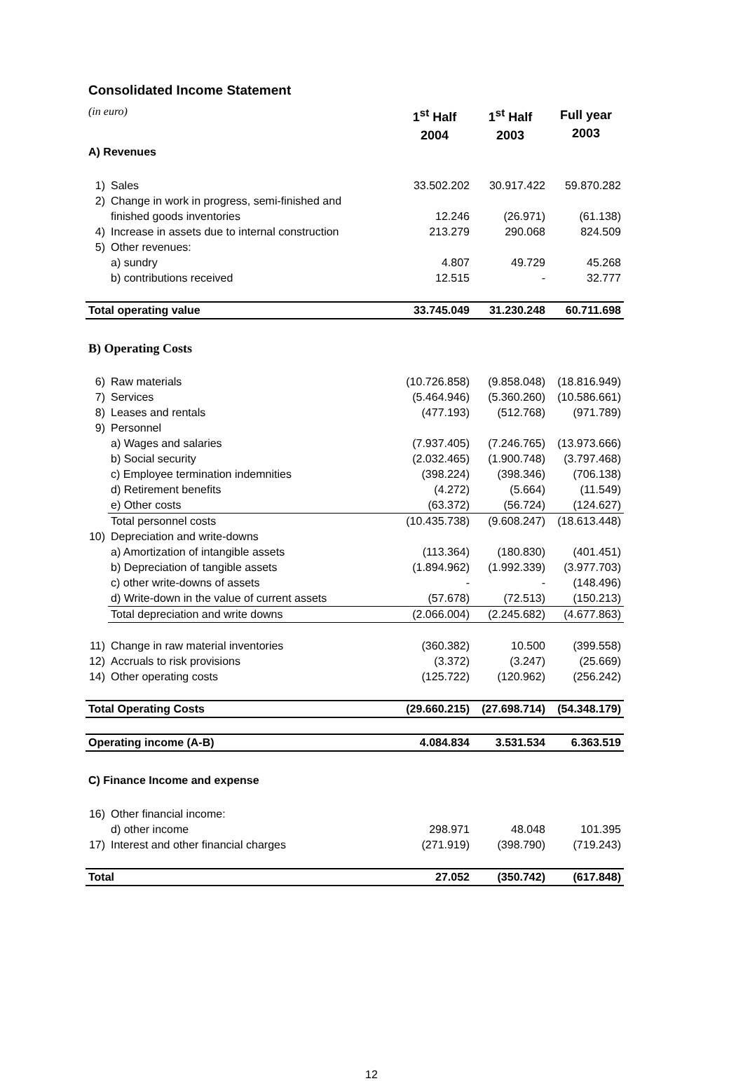Consolidated Income Statement
| (in euro) | | 1<sup>st</sup> Half 2004 | 1<sup>st</sup> Half 2003 | Full year 2003 |
| A) Revenues | | | | |
| 1) | Sales | 33.502.202 | 30.917.422 | 59.870.282 |
| 2) | Change in work in progress, semi-finished and | | | |
| | finished goods inventories | 12.246 | (26.971) | (61.138) |
| 4) | Increase in assets due to internal construction | 213.279 | 290.068 | 824.509 |
| 5) | Other revenues: | | | |
| | a) sundry | 4.807 | 49.729 | 45.268 |
| | b) contributions received | 12.515 | - | 32.777 |
| Total operating value | | 33.745.049 | 31.230.248 | 60.711.698 |
| B) Operating Costs | | | | |
| 6) | Raw materials | (10.726.858) | (9.858.048) | (18.816.949) |
| 7) | Services | (5.464.946) | (5.360.260) | (10.586.661) |
| 8) | Leases and rentals | (477.193) | (512.768) | (971.789) |
| 9) | Personnel | | | |
| | a) Wages and salaries | (7.937.405) | (7.246.765) | (13.973.666) |
| | b) Social security | (2.032.465) | (1.900.748) | (3.797.468) |
| | c) Employee termination indemnities | (398.224) | (398.346) | (706.138) |
| | d) Retirement benefits | (4.272) | (5.664) | (11.549) |
| | e) Other costs | (63.372) | (56.724) | (124.627) |
| | Total personnel costs | (10.435.738) | (9.608.247) | (18.613.448) |
| 10) | Depreciation and write-downs | | | |
| | a) Amortization of intangible assets | (113.364) | (180.830) | (401.451) |
| | b) Depreciation of tangible assets | (1.894.962) | (1.992.339) | (3.977.703) |
| | c) other write-downs of assets | - | - | (148.496) |
| | d) Write-down in the value of current assets | (57.678) | (72.513) | (150.213) |
| | Total depreciation and write downs | (2.066.004) | (2.245.682) | (4.677.863) |
| 11) | Change in raw material inventories | (360.382) | 10.500 | (399.558) |
| 12) | Accruals to risk provisions | (3.372) | (3.247) | (25.669) |
| 14) | Other operating costs | (125.722) | (120.962) | (256.242) |
| Total Operating Costs | | (29.660.215) | (27.698.714) | (54.348.179) |
| Operating income (A-B) | | 4.084.834 | 3.531.534 | 6.363.519 |
| C) Finance Income and expense | | | | |
| 16) | Other financial income: | | | |
| | d) other income | 298.971 | 48.048 | 101.395 |
| 17) | Interest and other financial charges | (271.919) | (398.790) | (719.243) |
| Total | | 27.052 | (350.742) | (617.848) |
12